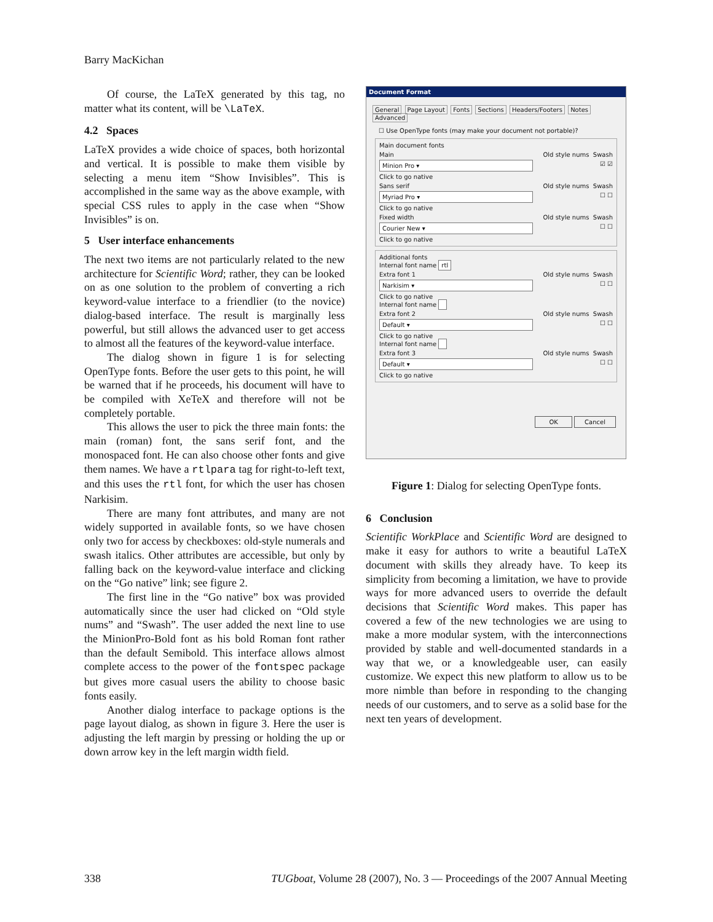Barry MacKichan
Of course, the LaTeX generated by this tag, no matter what its content, will be \LaTeX.
4.2 Spaces
LaTeX provides a wide choice of spaces, both horizontal and vertical. It is possible to make them visible by selecting a menu item “Show Invisibles”. This is accomplished in the same way as the above example, with special CSS rules to apply in the case when “Show Invisibles” is on.
5 User interface enhancements
The next two items are not particularly related to the new architecture for Scientific Word; rather, they can be looked on as one solution to the problem of converting a rich keyword-value interface to a friendlier (to the novice) dialog-based interface. The result is marginally less powerful, but still allows the advanced user to get access to almost all the features of the keyword-value interface.
The dialog shown in figure 1 is for selecting OpenType fonts. Before the user gets to this point, he will be warned that if he proceeds, his document will have to be compiled with XeTeX and therefore will not be completely portable.
This allows the user to pick the three main fonts: the main (roman) font, the sans serif font, and the monospaced font. He can also choose other fonts and give them names. We have a rtlpara tag for right-to-left text, and this uses the rtl font, for which the user has chosen Narkisim.
There are many font attributes, and many are not widely supported in available fonts, so we have chosen only two for access by checkboxes: old-style numerals and swash italics. Other attributes are accessible, but only by falling back on the keyword-value interface and clicking on the “Go native” link; see figure 2.
The first line in the “Go native” box was provided automatically since the user had clicked on “Old style nums” and “Swash”. The user added the next line to use the MinionPro-Bold font as his bold Roman font rather than the default Semibold. This interface allows almost complete access to the power of the fontspec package but gives more casual users the ability to choose basic fonts easily.
Another dialog interface to package options is the page layout dialog, as shown in figure 3. Here the user is adjusting the left margin by pressing or holding the up or down arrow key in the left margin width field.
Document Format
General Page Layout Fonts Sections Headers/Footers Notes Advanced
☐ Use OpenType fonts (may make your document not portable)?
Main document fonts
Main Old style nums Swash
Minion Pro ▾ ☑ ☑
Click to go native
Sans serif Old style nums Swash
Myriad Pro ▾ ☐ ☐
Click to go native
Fixed width Old style nums Swash
Courier New ▾ ☐ ☐
Click to go native
Additional fonts
Internal font name rtl
Extra font 1 Old style nums Swash
Narkisim ▾ ☐ ☐
Click to go native
Internal font name
Extra font 2 Old style nums Swash
Default ▾ ☐ ☐
Click to go native
Internal font name
Extra font 3 Old style nums Swash
Default ▾ ☐ ☐
Click to go native
OK Cancel
Figure 1: Dialog for selecting OpenType fonts.
6 Conclusion
Scientific WorkPlace and Scientific Word are designed to make it easy for authors to write a beautiful LaTeX document with skills they already have. To keep its simplicity from becoming a limitation, we have to provide ways for more advanced users to override the default decisions that Scientific Word makes. This paper has covered a few of the new technologies we are using to make a more modular system, with the interconnections provided by stable and well-documented standards in a way that we, or a knowledgeable user, can easily customize. We expect this new platform to allow us to be more nimble than before in responding to the changing needs of our customers, and to serve as a solid base for the next ten years of development.
338 TUGboat, Volume 28 (2007), No. 3 — Proceedings of the 2007 Annual Meeting